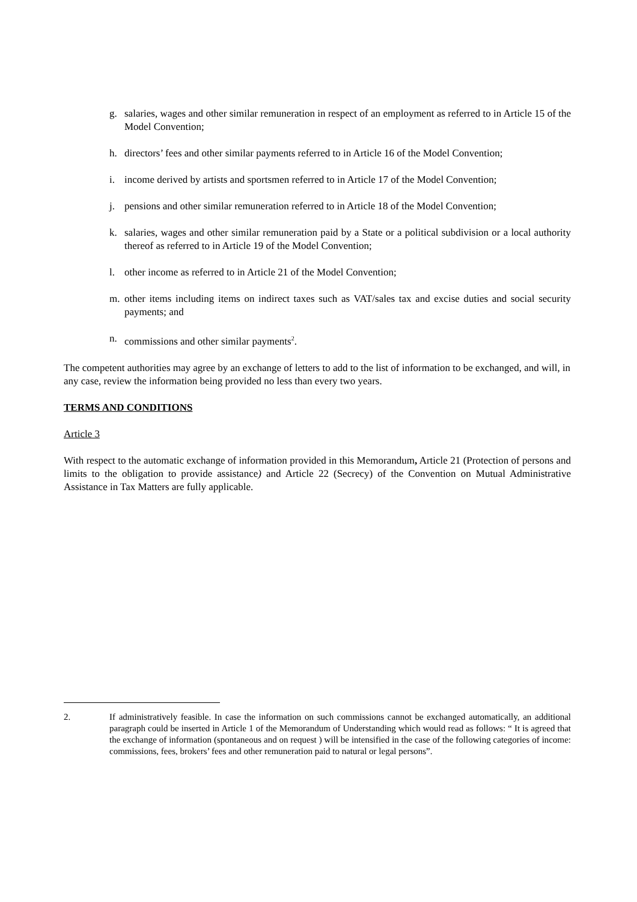g. salaries, wages and other similar remuneration in respect of an employment as referred to in Article 15 of the Model Convention;
h. directors’ fees and other similar payments referred to in Article 16 of the Model Convention;
i. income derived by artists and sportsmen referred to in Article 17 of the Model Convention;
j. pensions and other similar remuneration referred to in Article 18 of the Model Convention;
k. salaries, wages and other similar remuneration paid by a State or a political subdivision or a local authority thereof as referred to in Article 19 of the Model Convention;
l. other income as referred to in Article 21 of the Model Convention;
m. other items including items on indirect taxes such as VAT/sales tax and excise duties and social security payments; and
n. commissions and other similar payments<sup>2</sup>.
The competent authorities may agree by an exchange of letters to add to the list of information to be exchanged, and will, in any case, review the information being provided no less than every two years.
TERMS AND CONDITIONS
Article 3
With respect to the automatic exchange of information provided in this Memorandum, Article 21 (Protection of persons and limits to the obligation to provide assistance) and Article 22 (Secrecy) of the Convention on Mutual Administrative Assistance in Tax Matters are fully applicable.
2. If administratively feasible. In case the information on such commissions cannot be exchanged automatically, an additional paragraph could be inserted in Article 1 of the Memorandum of Understanding which would read as follows: “ It is agreed that the exchange of information (spontaneous and on request ) will be intensified in the case of the following categories of income: commissions, fees, brokers’ fees and other remuneration paid to natural or legal persons”.